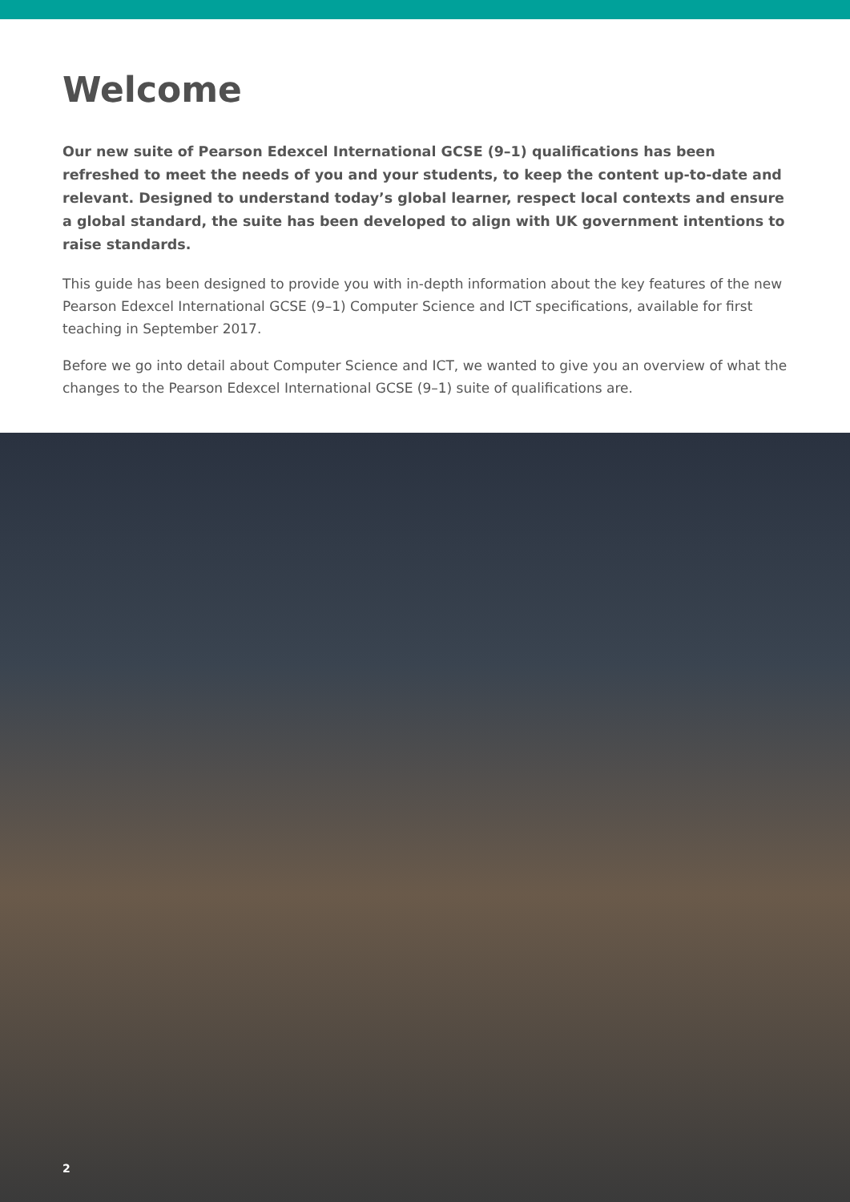Welcome
Our new suite of Pearson Edexcel International GCSE (9–1) qualifications has been refreshed to meet the needs of you and your students, to keep the content up-to-date and relevant. Designed to understand today’s global learner, respect local contexts and ensure a global standard, the suite has been developed to align with UK government intentions to raise standards.
This guide has been designed to provide you with in-depth information about the key features of the new Pearson Edexcel International GCSE (9–1) Computer Science and ICT specifications, available for first teaching in September 2017.
Before we go into detail about Computer Science and ICT, we wanted to give you an overview of what the changes to the Pearson Edexcel International GCSE (9–1) suite of qualifications are.
2